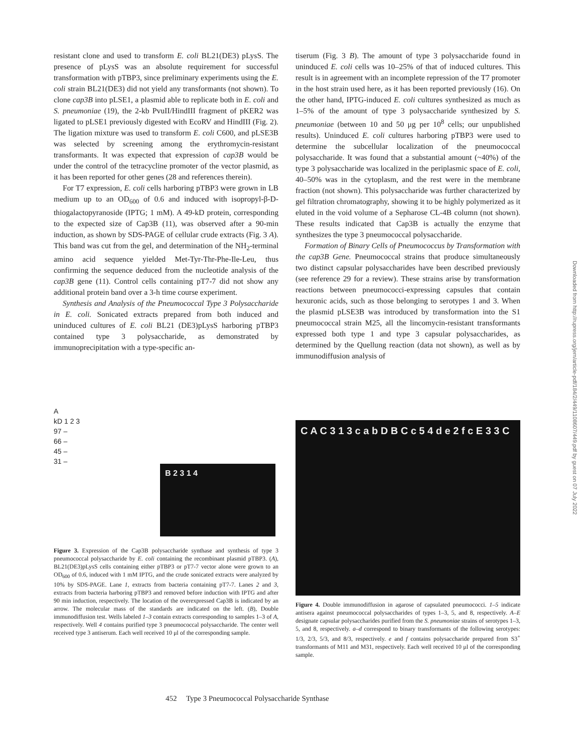resistant clone and used to transform E. coli BL21(DE3) pLysS. The presence of pLysS was an absolute requirement for successful transformation with pTBP3, since preliminary experiments using the E. coli strain BL21(DE3) did not yield any transformants (not shown). To clone cap3B into pLSE1, a plasmid able to replicate both in E. coli and S. pneumoniae (19), the 2-kb PvuII/HindIII fragment of pKER2 was ligated to pLSE1 previously digested with EcoRV and HindIII (Fig. 2). The ligation mixture was used to transform E. coli C600, and pLSE3B was selected by screening among the erythromycin-resistant transformants. It was expected that expression of cap3B would be under the control of the tetracycline promoter of the vector plasmid, as it has been reported for other genes (28 and references therein).
For T7 expression, E. coli cells harboring pTBP3 were grown in LB medium up to an OD<sub>600</sub> of 0.6 and induced with isopropyl-β-D-thiogalactopyranoside (IPTG; 1 mM). A 49-kD protein, corresponding to the expected size of Cap3B (11), was observed after a 90-min induction, as shown by SDS-PAGE of cellular crude extracts (Fig. 3 A). This band was cut from the gel, and determination of the NH<sub>2</sub>-terminal amino acid sequence yielded Met-Tyr-Thr-Phe-Ile-Leu, thus confirming the sequence deduced from the nucleotide analysis of the cap3B gene (11). Control cells containing pT7-7 did not show any additional protein band over a 3-h time course experiment.
Synthesis and Analysis of the Pneumococcal Type 3 Polysaccharide in E. coli. Sonicated extracts prepared from both induced and uninduced cultures of E. coli BL21 (DE3)pLysS harboring pTBP3 contained type 3 polysaccharide, as demonstrated by immunoprecipitation with a type-specific an-
tiserum (Fig. 3 B). The amount of type 3 polysaccharide found in uninduced E. coli cells was 10–25% of that of induced cultures. This result is in agreement with an incomplete repression of the T7 promoter in the host strain used here, as it has been reported previously (16). On the other hand, IPTG-induced E. coli cultures synthesized as much as 1–5% of the amount of type 3 polysaccharide synthesized by S. pneumoniae (between 10 and 50 μg per 10<sup>8</sup> cells; our unpublished results). Uninduced E. coli cultures harboring pTBP3 were used to determine the subcellular localization of the pneumococcal polysaccharide. It was found that a substantial amount (~40%) of the type 3 polysaccharide was localized in the periplasmic space of E. coli, 40–50% was in the cytoplasm, and the rest were in the membrane fraction (not shown). This polysaccharide was further characterized by gel filtration chromatography, showing it to be highly polymerized as it eluted in the void volume of a Sepharose CL-4B column (not shown). These results indicated that Cap3B is actually the enzyme that synthesizes the type 3 pneumococcal polysaccharide.
Formation of Binary Cells of Pneumococcus by Transformation with the cap3B Gene. Pneumococcal strains that produce simultaneously two distinct capsular polysaccharides have been described previously (see reference 29 for a review). These strains arise by transformation reactions between pneumococci-expressing capsules that contain hexuronic acids, such as those belonging to serotypes 1 and 3. When the plasmid pLSE3B was introduced by transformation into the S1 pneumococcal strain M25, all the lincomycin-resistant transformants expressed both type 1 and type 3 capsular polysaccharides, as determined by the Quellung reaction (data not shown), as well as by immunodiffusion analysis of
A
kD 1 2 3
97 –
66 –
45 –
31 –
B 2 3 1 4
Figure 3. Expression of the Cap3B polysaccharide synthase and synthesis of type 3 pneumococcal polysaccharide by E. coli containing the recombinant plasmid pTBP3. (A), BL21(DE3)pLysS cells containing either pTBP3 or pT7-7 vector alone were grown to an OD<sub>600</sub> of 0.6, induced with 1 mM IPTG, and the crude sonicated extracts were analyzed by 10% by SDS-PAGE. Lane 1, extracts from bacteria containing pT7-7. Lanes 2 and 3, extracts from bacteria harboring pTBP3 and removed before induction with IPTG and after 90 min induction, respectively. The location of the overexpressed Cap3B is indicated by an arrow. The molecular mass of the standards are indicated on the left. (B), Double immunodiffusion test. Wells labeled 1–3 contain extracts corresponding to samples 1–3 of A, respectively. Well 4 contains purified type 3 pneumococcal polysaccharide. The center well received type 3 antiserum. Each well received 10 μl of the corresponding sample.
C A C 3 1 3 c a b D B C c 5 4 d e 2 f c E 3 3 C
Figure 4. Double immunodiffusion in agarose of capsulated pneumococci. 1–5 indicate antisera against pneumococcal polysaccharides of types 1–3, 5, and 8, respectively. A–E designate capsular polysaccharides purified from the S. pneumoniae strains of serotypes 1–3, 5, and 8, respectively. a–d correspond to binary transformants of the following serotypes: 1/3, 2/3, 5/3, and 8/3, respectively. e and f contains polysaccharide prepared from S3<sup>+</sup> transformants of M11 and M31, respectively. Each well received 10 μl of the corresponding sample.
452 Type 3 Pneumococcal Polysaccharide Synthase
Downloaded from http://rupress.org/jem/article-pdf/184/2/449/1108607/449.pdf by guest on 07 July 2022